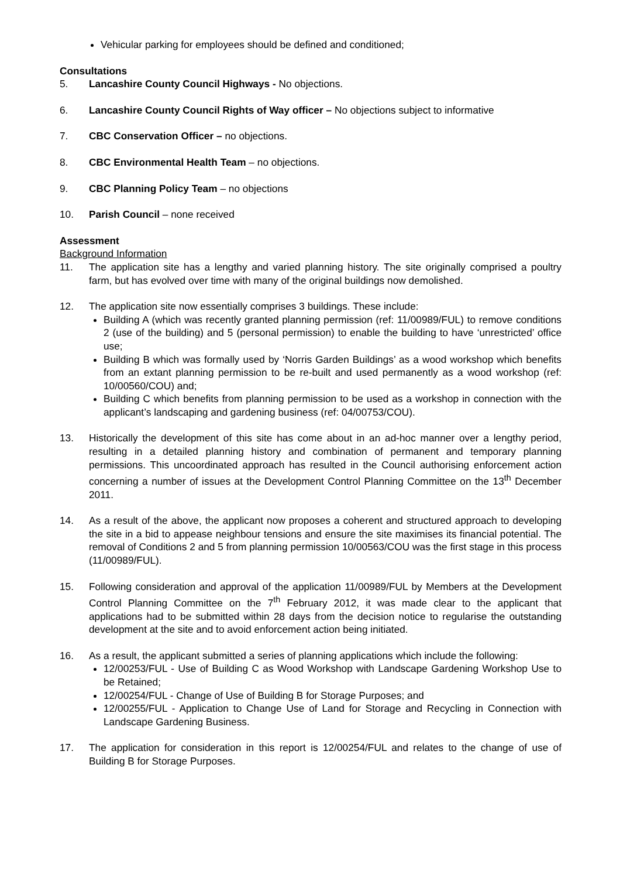Vehicular parking for employees should be defined and conditioned;
Consultations
5. Lancashire County Council Highways - No objections.
6. Lancashire County Council Rights of Way officer – No objections subject to informative
7. CBC Conservation Officer – no objections.
8. CBC Environmental Health Team – no objections.
9. CBC Planning Policy Team – no objections
10. Parish Council – none received
Assessment
Background Information
11. The application site has a lengthy and varied planning history. The site originally comprised a poultry farm, but has evolved over time with many of the original buildings now demolished.
12. The application site now essentially comprises 3 buildings. These include:
Building A (which was recently granted planning permission (ref: 11/00989/FUL) to remove conditions 2 (use of the building) and 5 (personal permission) to enable the building to have ‘unrestricted’ office use;
Building B which was formally used by ‘Norris Garden Buildings’ as a wood workshop which benefits from an extant planning permission to be re-built and used permanently as a wood workshop (ref: 10/00560/COU) and;
Building C which benefits from planning permission to be used as a workshop in connection with the applicant’s landscaping and gardening business (ref: 04/00753/COU).
13. Historically the development of this site has come about in an ad-hoc manner over a lengthy period, resulting in a detailed planning history and combination of permanent and temporary planning permissions. This uncoordinated approach has resulted in the Council authorising enforcement action concerning a number of issues at the Development Control Planning Committee on the 13<sup>th</sup> December 2011.
14. As a result of the above, the applicant now proposes a coherent and structured approach to developing the site in a bid to appease neighbour tensions and ensure the site maximises its financial potential. The removal of Conditions 2 and 5 from planning permission 10/00563/COU was the first stage in this process (11/00989/FUL).
15. Following consideration and approval of the application 11/00989/FUL by Members at the Development Control Planning Committee on the 7<sup>th</sup> February 2012, it was made clear to the applicant that applications had to be submitted within 28 days from the decision notice to regularise the outstanding development at the site and to avoid enforcement action being initiated.
16. As a result, the applicant submitted a series of planning applications which include the following:
12/00253/FUL - Use of Building C as Wood Workshop with Landscape Gardening Workshop Use to be Retained;
12/00254/FUL - Change of Use of Building B for Storage Purposes; and
12/00255/FUL - Application to Change Use of Land for Storage and Recycling in Connection with Landscape Gardening Business.
17. The application for consideration in this report is 12/00254/FUL and relates to the change of use of Building B for Storage Purposes.